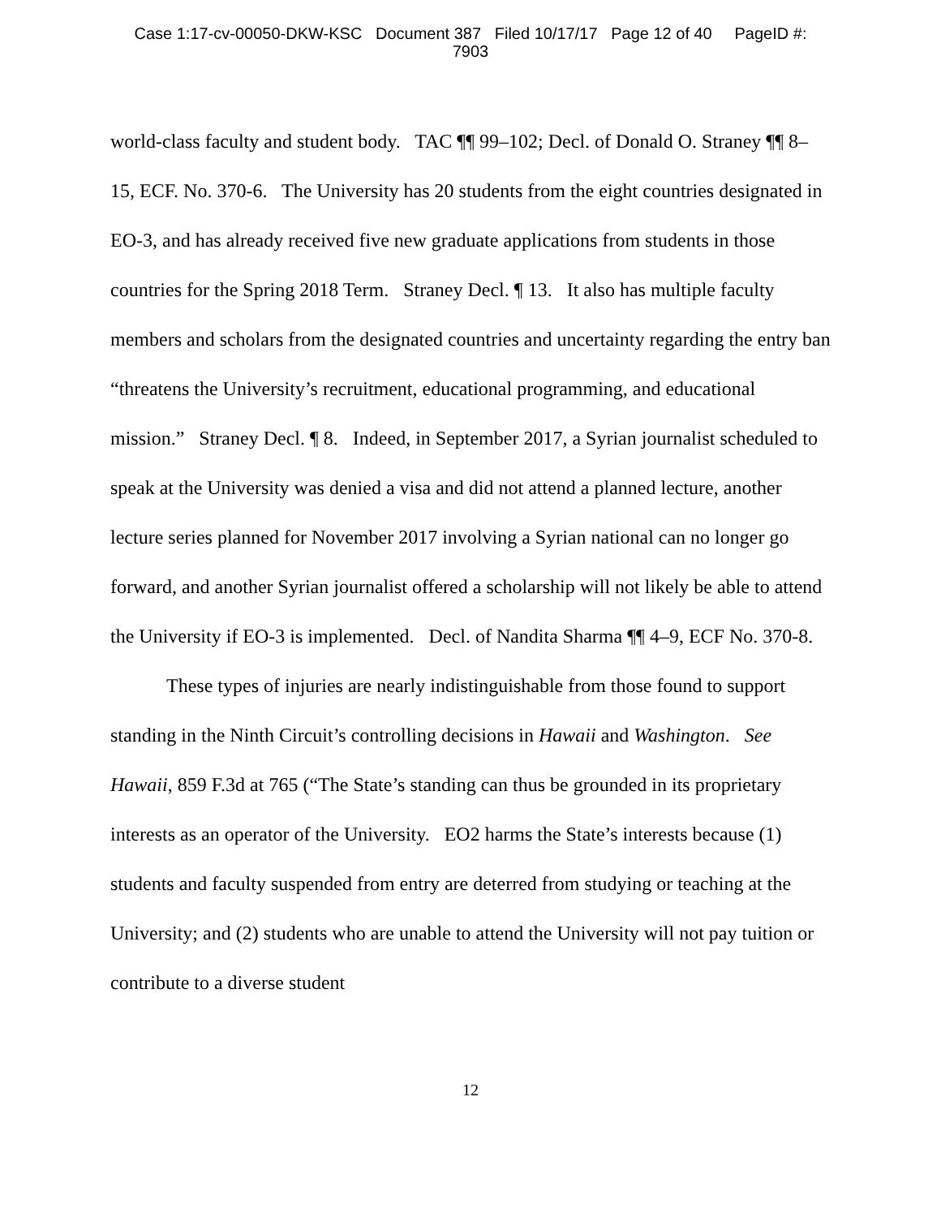Case 1:17-cv-00050-DKW-KSC Document 387 Filed 10/17/17 Page 12 of 40 PageID #:
7903
world-class faculty and student body. TAC ¶¶ 99–102; Decl. of Donald O. Straney ¶¶ 8–15, ECF. No. 370-6. The University has 20 students from the eight countries designated in EO-3, and has already received five new graduate applications from students in those countries for the Spring 2018 Term. Straney Decl. ¶ 13. It also has multiple faculty members and scholars from the designated countries and uncertainty regarding the entry ban “threatens the University’s recruitment, educational programming, and educational mission.” Straney Decl. ¶ 8. Indeed, in September 2017, a Syrian journalist scheduled to speak at the University was denied a visa and did not attend a planned lecture, another lecture series planned for November 2017 involving a Syrian national can no longer go forward, and another Syrian journalist offered a scholarship will not likely be able to attend the University if EO-3 is implemented. Decl. of Nandita Sharma ¶¶ 4–9, ECF No. 370-8.
These types of injuries are nearly indistinguishable from those found to support standing in the Ninth Circuit’s controlling decisions in Hawaii and Washington. See Hawaii, 859 F.3d at 765 (“The State’s standing can thus be grounded in its proprietary interests as an operator of the University. EO2 harms the State’s interests because (1) students and faculty suspended from entry are deterred from studying or teaching at the University; and (2) students who are unable to attend the University will not pay tuition or contribute to a diverse student
12